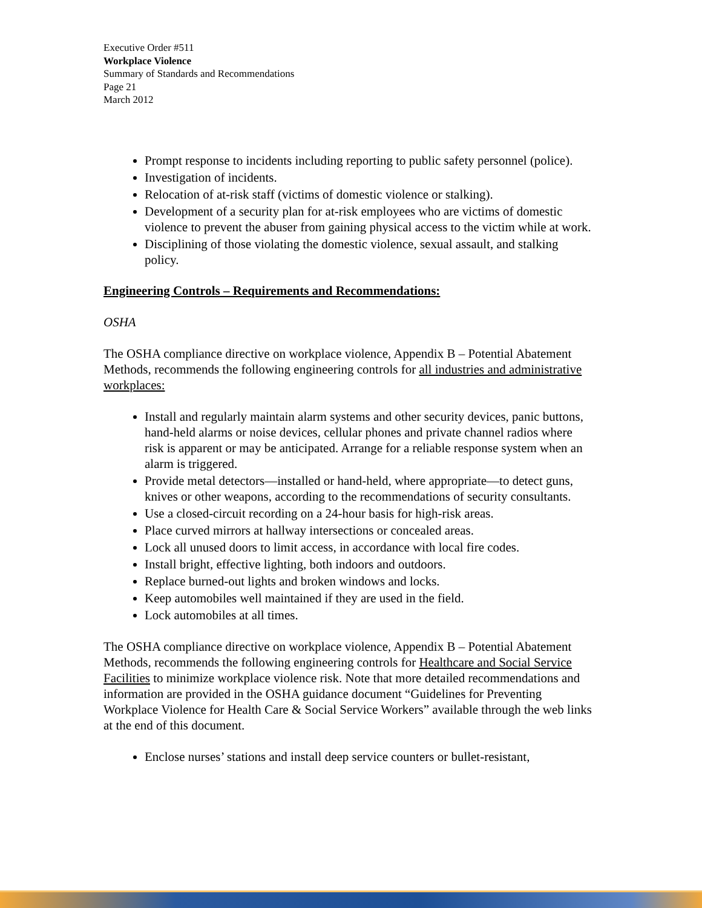Executive Order #511
Workplace Violence
Summary of Standards and Recommendations
Page 21
March 2012
Prompt response to incidents including reporting to public safety personnel (police).
Investigation of incidents.
Relocation of at-risk staff (victims of domestic violence or stalking).
Development of a security plan for at-risk employees who are victims of domestic violence to prevent the abuser from gaining physical access to the victim while at work.
Disciplining of those violating the domestic violence, sexual assault, and stalking policy.
Engineering Controls – Requirements and Recommendations:
OSHA
The OSHA compliance directive on workplace violence, Appendix B – Potential Abatement Methods, recommends the following engineering controls for all industries and administrative workplaces:
Install and regularly maintain alarm systems and other security devices, panic buttons, hand-held alarms or noise devices, cellular phones and private channel radios where risk is apparent or may be anticipated. Arrange for a reliable response system when an alarm is triggered.
Provide metal detectors—installed or hand-held, where appropriate—to detect guns, knives or other weapons, according to the recommendations of security consultants.
Use a closed-circuit recording on a 24-hour basis for high-risk areas.
Place curved mirrors at hallway intersections or concealed areas.
Lock all unused doors to limit access, in accordance with local fire codes.
Install bright, effective lighting, both indoors and outdoors.
Replace burned-out lights and broken windows and locks.
Keep automobiles well maintained if they are used in the field.
Lock automobiles at all times.
The OSHA compliance directive on workplace violence, Appendix B – Potential Abatement Methods, recommends the following engineering controls for Healthcare and Social Service Facilities to minimize workplace violence risk. Note that more detailed recommendations and information are provided in the OSHA guidance document “Guidelines for Preventing Workplace Violence for Health Care & Social Service Workers” available through the web links at the end of this document.
Enclose nurses’ stations and install deep service counters or bullet-resistant,